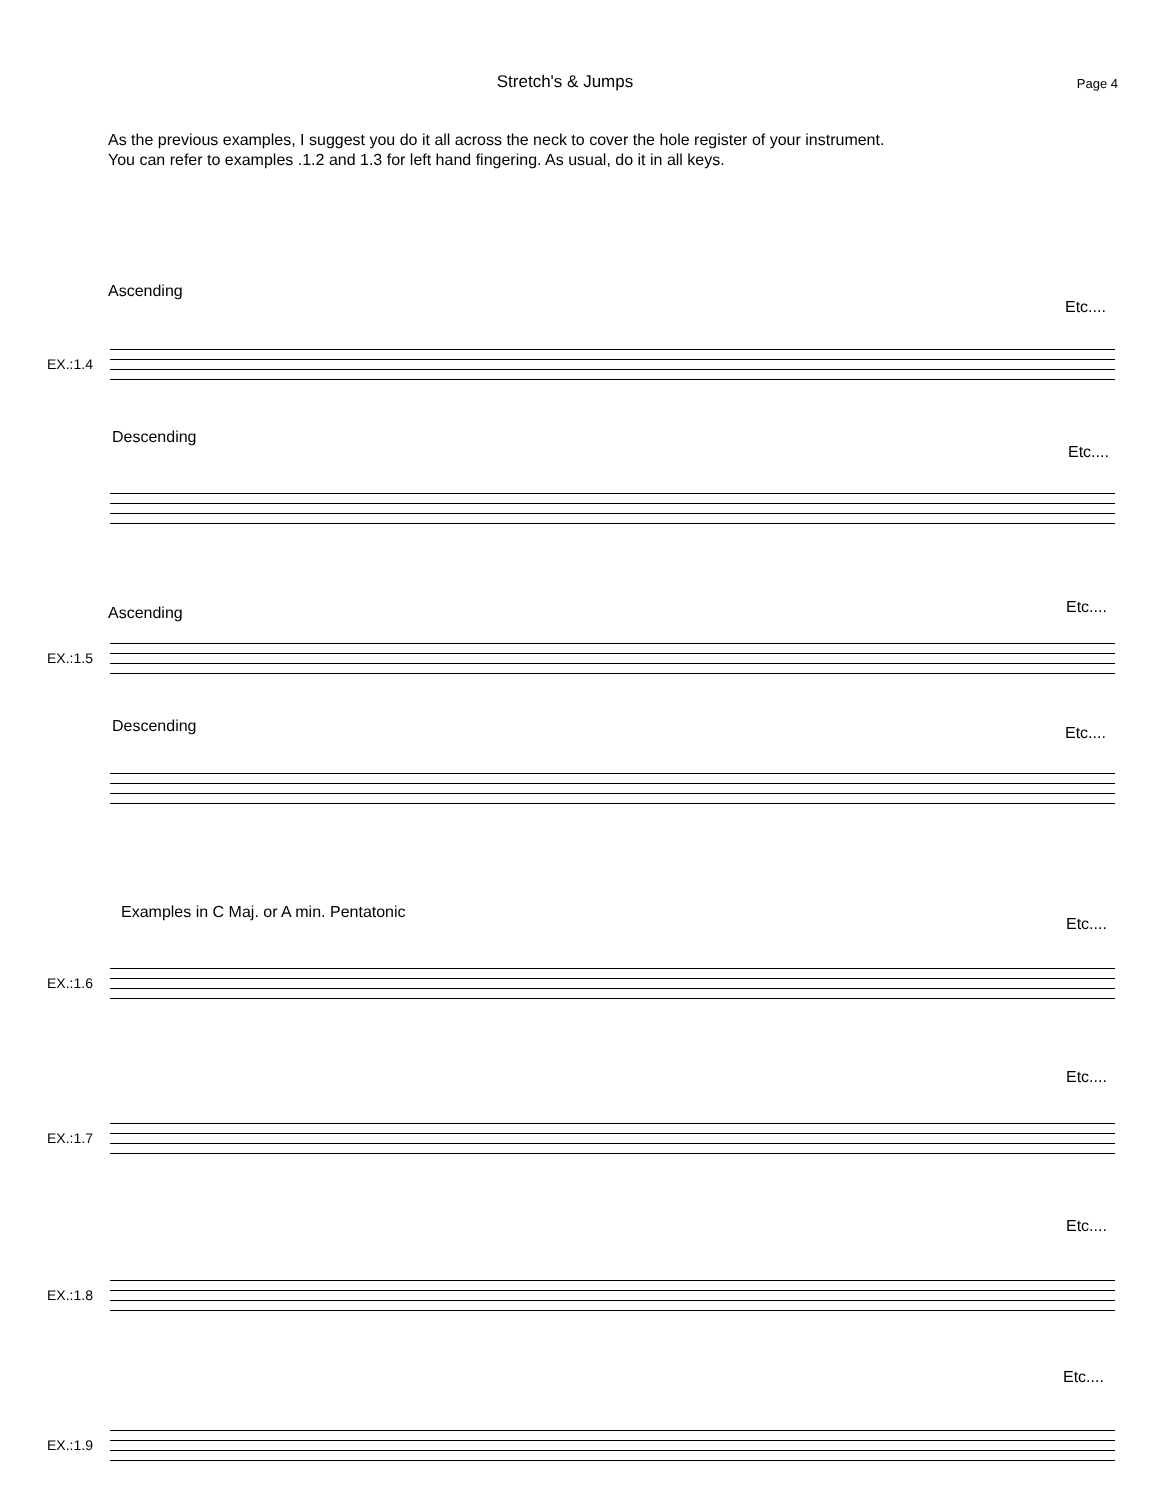Stretch's & Jumps Page 4
As the previous examples, I suggest you do it all across the neck to cover the hole register of your instrument.
You can refer to examples .1.2 and 1.3 for left hand fingering. As usual, do it in all keys.
Ascending
Etc....
EX.:1.4
Descending
Etc....
Ascending Etc....
EX.:1.5
Descending Etc....
Examples in C Maj. or A min. Pentatonic
Etc....
EX.:1.6
Etc....
EX.:1.7
Etc....
EX.:1.8
Etc....
EX.:1.9